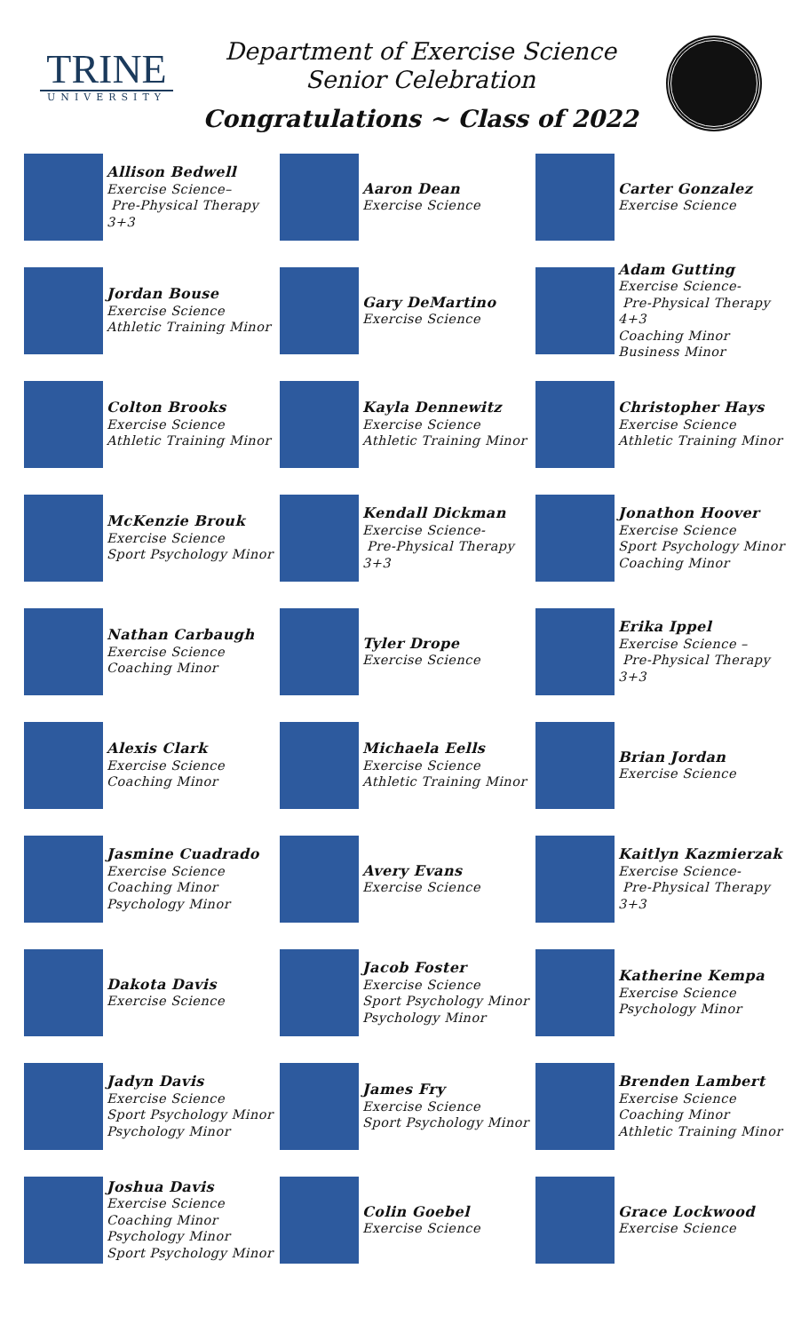TRINE
UNIVERSITY
Department of Exercise Science
Senior Celebration
Congratulations ~ Class of 2022
Allison Bedwell
Exercise Science–
Pre-Physical Therapy 3+3
Aaron Dean
Exercise Science
Carter Gonzalez
Exercise Science
Jordan Bouse
Exercise Science
Athletic Training Minor
Gary DeMartino
Exercise Science
Adam Gutting
Exercise Science-
Pre-Physical Therapy 4+3
Coaching Minor
Business Minor
Colton Brooks
Exercise Science
Athletic Training Minor
Kayla Dennewitz
Exercise Science
Athletic Training Minor
Christopher Hays
Exercise Science
Athletic Training Minor
McKenzie Brouk
Exercise Science
Sport Psychology Minor
Kendall Dickman
Exercise Science-
Pre-Physical Therapy 3+3
Jonathon Hoover
Exercise Science
Sport Psychology Minor
Coaching Minor
Nathan Carbaugh
Exercise Science
Coaching Minor
Tyler Drope
Exercise Science
Erika Ippel
Exercise Science –
Pre-Physical Therapy 3+3
Alexis Clark
Exercise Science
Coaching Minor
Michaela Eells
Exercise Science
Athletic Training Minor
Brian Jordan
Exercise Science
Jasmine Cuadrado
Exercise Science
Coaching Minor
Psychology Minor
Avery Evans
Exercise Science
Kaitlyn Kazmierzak
Exercise Science-
Pre-Physical Therapy 3+3
Dakota Davis
Exercise Science
Jacob Foster
Exercise Science
Sport Psychology Minor
Psychology Minor
Katherine Kempa
Exercise Science
Psychology Minor
Jadyn Davis
Exercise Science
Sport Psychology Minor
Psychology Minor
James Fry
Exercise Science
Sport Psychology Minor
Brenden Lambert
Exercise Science
Coaching Minor
Athletic Training Minor
Joshua Davis
Exercise Science
Coaching Minor
Psychology Minor
Sport Psychology Minor
Colin Goebel
Exercise Science
Grace Lockwood
Exercise Science